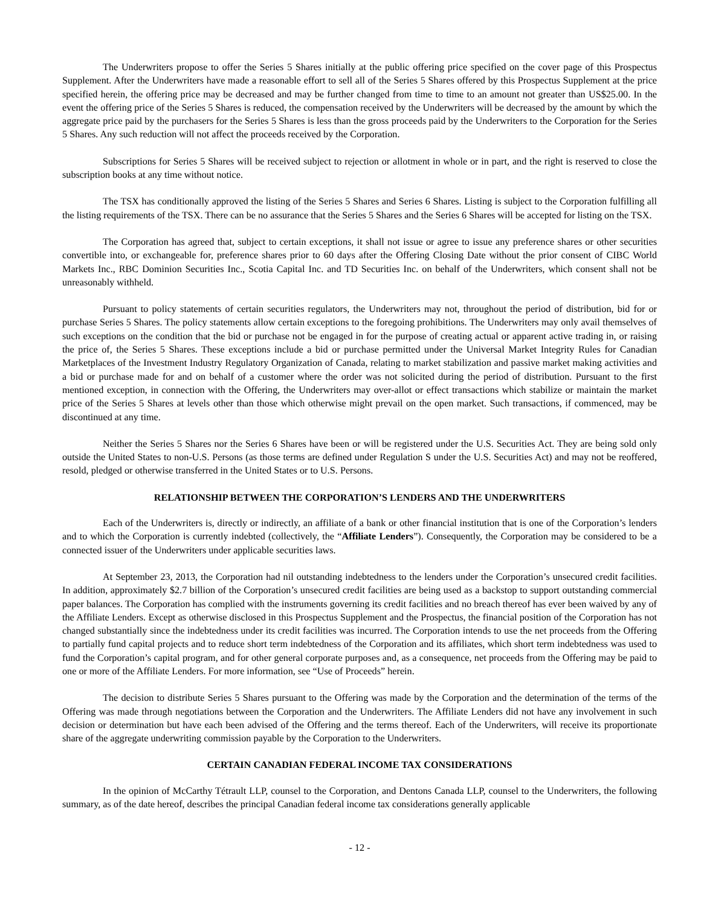The Underwriters propose to offer the Series 5 Shares initially at the public offering price specified on the cover page of this Prospectus Supplement. After the Underwriters have made a reasonable effort to sell all of the Series 5 Shares offered by this Prospectus Supplement at the price specified herein, the offering price may be decreased and may be further changed from time to time to an amount not greater than US$25.00. In the event the offering price of the Series 5 Shares is reduced, the compensation received by the Underwriters will be decreased by the amount by which the aggregate price paid by the purchasers for the Series 5 Shares is less than the gross proceeds paid by the Underwriters to the Corporation for the Series 5 Shares. Any such reduction will not affect the proceeds received by the Corporation.
Subscriptions for Series 5 Shares will be received subject to rejection or allotment in whole or in part, and the right is reserved to close the subscription books at any time without notice.
The TSX has conditionally approved the listing of the Series 5 Shares and Series 6 Shares. Listing is subject to the Corporation fulfilling all the listing requirements of the TSX. There can be no assurance that the Series 5 Shares and the Series 6 Shares will be accepted for listing on the TSX.
The Corporation has agreed that, subject to certain exceptions, it shall not issue or agree to issue any preference shares or other securities convertible into, or exchangeable for, preference shares prior to 60 days after the Offering Closing Date without the prior consent of CIBC World Markets Inc., RBC Dominion Securities Inc., Scotia Capital Inc. and TD Securities Inc. on behalf of the Underwriters, which consent shall not be unreasonably withheld.
Pursuant to policy statements of certain securities regulators, the Underwriters may not, throughout the period of distribution, bid for or purchase Series 5 Shares. The policy statements allow certain exceptions to the foregoing prohibitions. The Underwriters may only avail themselves of such exceptions on the condition that the bid or purchase not be engaged in for the purpose of creating actual or apparent active trading in, or raising the price of, the Series 5 Shares. These exceptions include a bid or purchase permitted under the Universal Market Integrity Rules for Canadian Marketplaces of the Investment Industry Regulatory Organization of Canada, relating to market stabilization and passive market making activities and a bid or purchase made for and on behalf of a customer where the order was not solicited during the period of distribution. Pursuant to the first mentioned exception, in connection with the Offering, the Underwriters may over-allot or effect transactions which stabilize or maintain the market price of the Series 5 Shares at levels other than those which otherwise might prevail on the open market. Such transactions, if commenced, may be discontinued at any time.
Neither the Series 5 Shares nor the Series 6 Shares have been or will be registered under the U.S. Securities Act. They are being sold only outside the United States to non-U.S. Persons (as those terms are defined under Regulation S under the U.S. Securities Act) and may not be reoffered, resold, pledged or otherwise transferred in the United States or to U.S. Persons.
RELATIONSHIP BETWEEN THE CORPORATION’S LENDERS AND THE UNDERWRITERS
Each of the Underwriters is, directly or indirectly, an affiliate of a bank or other financial institution that is one of the Corporation’s lenders and to which the Corporation is currently indebted (collectively, the “Affiliate Lenders”). Consequently, the Corporation may be considered to be a connected issuer of the Underwriters under applicable securities laws.
At September 23, 2013, the Corporation had nil outstanding indebtedness to the lenders under the Corporation’s unsecured credit facilities. In addition, approximately $2.7 billion of the Corporation’s unsecured credit facilities are being used as a backstop to support outstanding commercial paper balances. The Corporation has complied with the instruments governing its credit facilities and no breach thereof has ever been waived by any of the Affiliate Lenders. Except as otherwise disclosed in this Prospectus Supplement and the Prospectus, the financial position of the Corporation has not changed substantially since the indebtedness under its credit facilities was incurred. The Corporation intends to use the net proceeds from the Offering to partially fund capital projects and to reduce short term indebtedness of the Corporation and its affiliates, which short term indebtedness was used to fund the Corporation’s capital program, and for other general corporate purposes and, as a consequence, net proceeds from the Offering may be paid to one or more of the Affiliate Lenders. For more information, see “Use of Proceeds” herein.
The decision to distribute Series 5 Shares pursuant to the Offering was made by the Corporation and the determination of the terms of the Offering was made through negotiations between the Corporation and the Underwriters. The Affiliate Lenders did not have any involvement in such decision or determination but have each been advised of the Offering and the terms thereof. Each of the Underwriters, will receive its proportionate share of the aggregate underwriting commission payable by the Corporation to the Underwriters.
CERTAIN CANADIAN FEDERAL INCOME TAX CONSIDERATIONS
In the opinion of McCarthy Tétrault LLP, counsel to the Corporation, and Dentons Canada LLP, counsel to the Underwriters, the following summary, as of the date hereof, describes the principal Canadian federal income tax considerations generally applicable
- 12 -